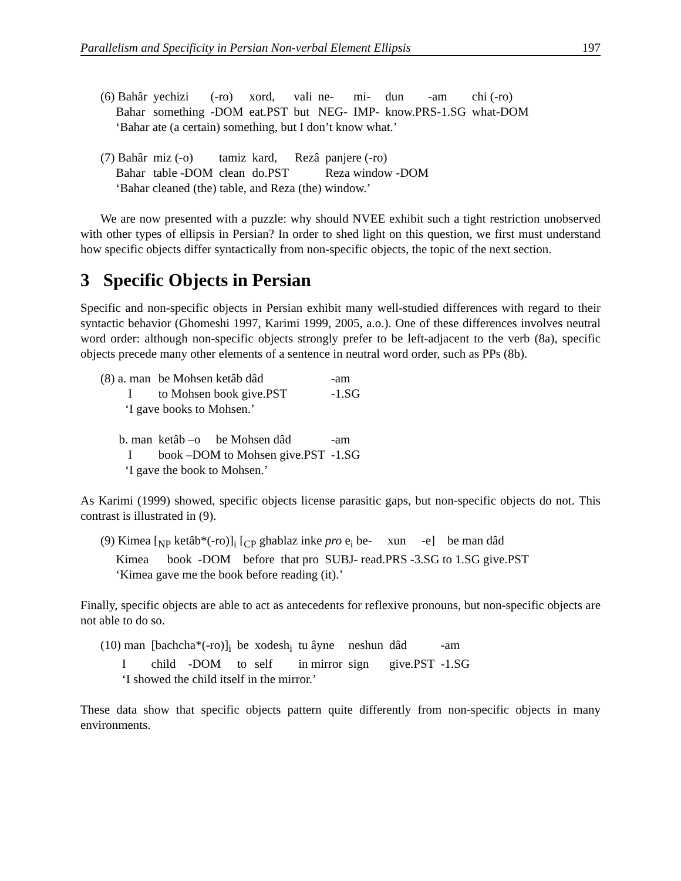Parallelism and Specificity in Persian Non-verbal Element Ellipsis 197
| (6) Bahâr | yechizi | (-ro) | xord, | vali | ne- | mi- | dun | -am | chi (-ro) |
| Bahar | something | -DOM | eat.PST | but | NEG- | IMP- | know.PRS-1.SG | | what-DOM |
| ‘Bahar ate (a certain) something, but I don’t know what.’ | | | | | | | | | |
| (7) Bahâr | miz (-o) | tamiz | kard, | Rezâ | panjere (-ro) |
| Bahar | table -DOM | clean | do.PST | | Reza window -DOM |
| ‘Bahar cleaned (the) table, and Reza (the) window.’ | | | | | |
We are now presented with a puzzle: why should NVEE exhibit such a tight restriction unobserved with other types of ellipsis in Persian? In order to shed light on this question, we first must understand how specific objects differ syntactically from non-specific objects, the topic of the next section.
3 Specific Objects in Persian
Specific and non-specific objects in Persian exhibit many well-studied differences with regard to their syntactic behavior (Ghomeshi 1997, Karimi 1999, 2005, a.o.). One of these differences involves neutral word order: although non-specific objects strongly prefer to be left-adjacent to the verb (8a), specific objects precede many other elements of a sentence in neutral word order, such as PPs (8b).
| (8) a. man | be Mohsen ketâb dâd | -am |
| I | to Mohsen book give.PST | -1.SG |
| ‘I gave books to Mohsen.’ | | |
| b. man | ketâb –o be Mohsen dâd | -am |
| I | book –DOM to Mohsen give.PST | -1.SG |
| ‘I gave the book to Mohsen.’ | | |
As Karimi (1999) showed, specific objects license parasitic gaps, but non-specific objects do not. This contrast is illustrated in (9).
| (9) Kimea [<sub>NP</sub> ketâb*(-ro)]<sub>i</sub> [<sub>CP</sub> ghablaz inke pro e<sub>i</sub> be- xun -e] be man dâd |
| Kimea book -DOM before that pro SUBJ- read.PRS -3.SG to 1.SG give.PST |
| ‘Kimea gave me the book before reading (it).’ |
Finally, specific objects are able to act as antecedents for reflexive pronouns, but non-specific objects are not able to do so.
| (10) man | [bachcha*(-ro)]<sub>i</sub> | be | xodesh<sub>i</sub> | tu âyne | neshun | dâd | -am |
| I | child -DOM | to | self | in mirror | sign | give.PST | -1.SG |
| ‘I showed the child itself in the mirror.’ | | | | | | | |
These data show that specific objects pattern quite differently from non-specific objects in many environments.